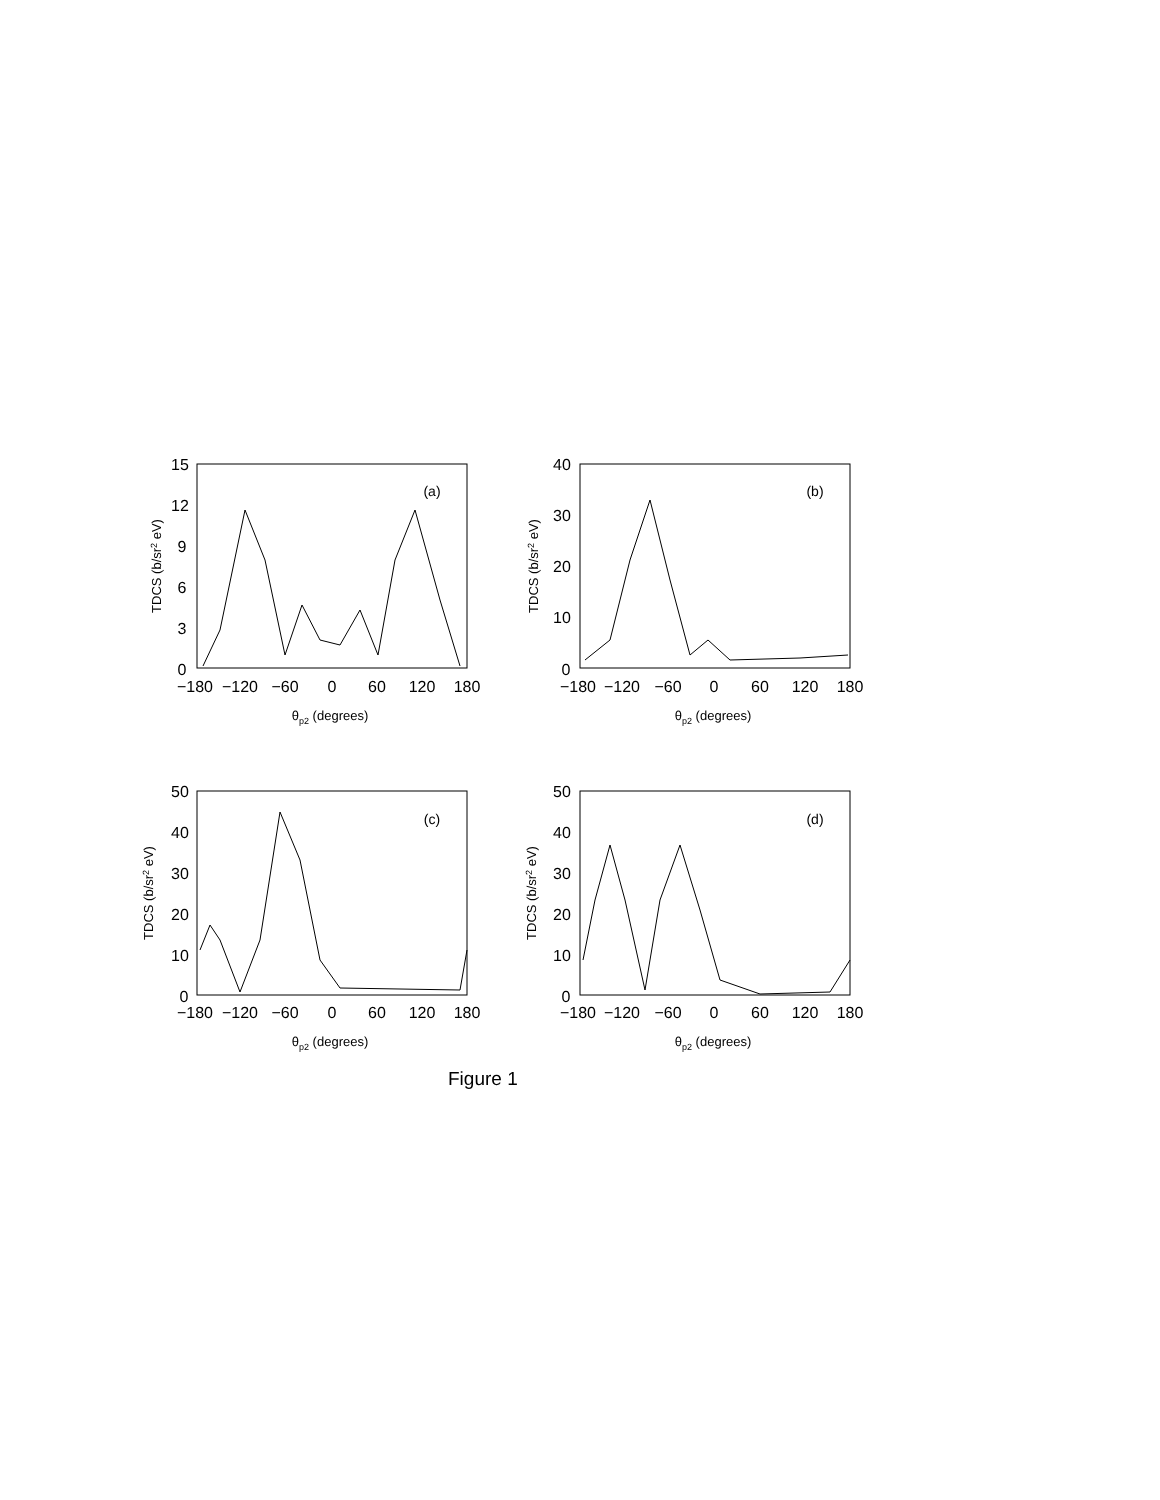15
12
9
6
3
0
−180
−120
−60
0
60
120
180
(a)
40
30
20
10
0
−180
−120
−60
0
60
120
180
(b)
50
40
30
20
10
0
−180
−120
−60
0
60
120
180
(c)
50
40
30
20
10
0
−180
−120
−60
0
60
120
180
(d)
θp2 (degrees)
θp2 (degrees)
θp2 (degrees)
θp2 (degrees)
TDCS (b/sr2 eV)
TDCS (b/sr2 eV)
TDCS (b/sr2 eV)
TDCS (b/sr2 eV)
Figure 1